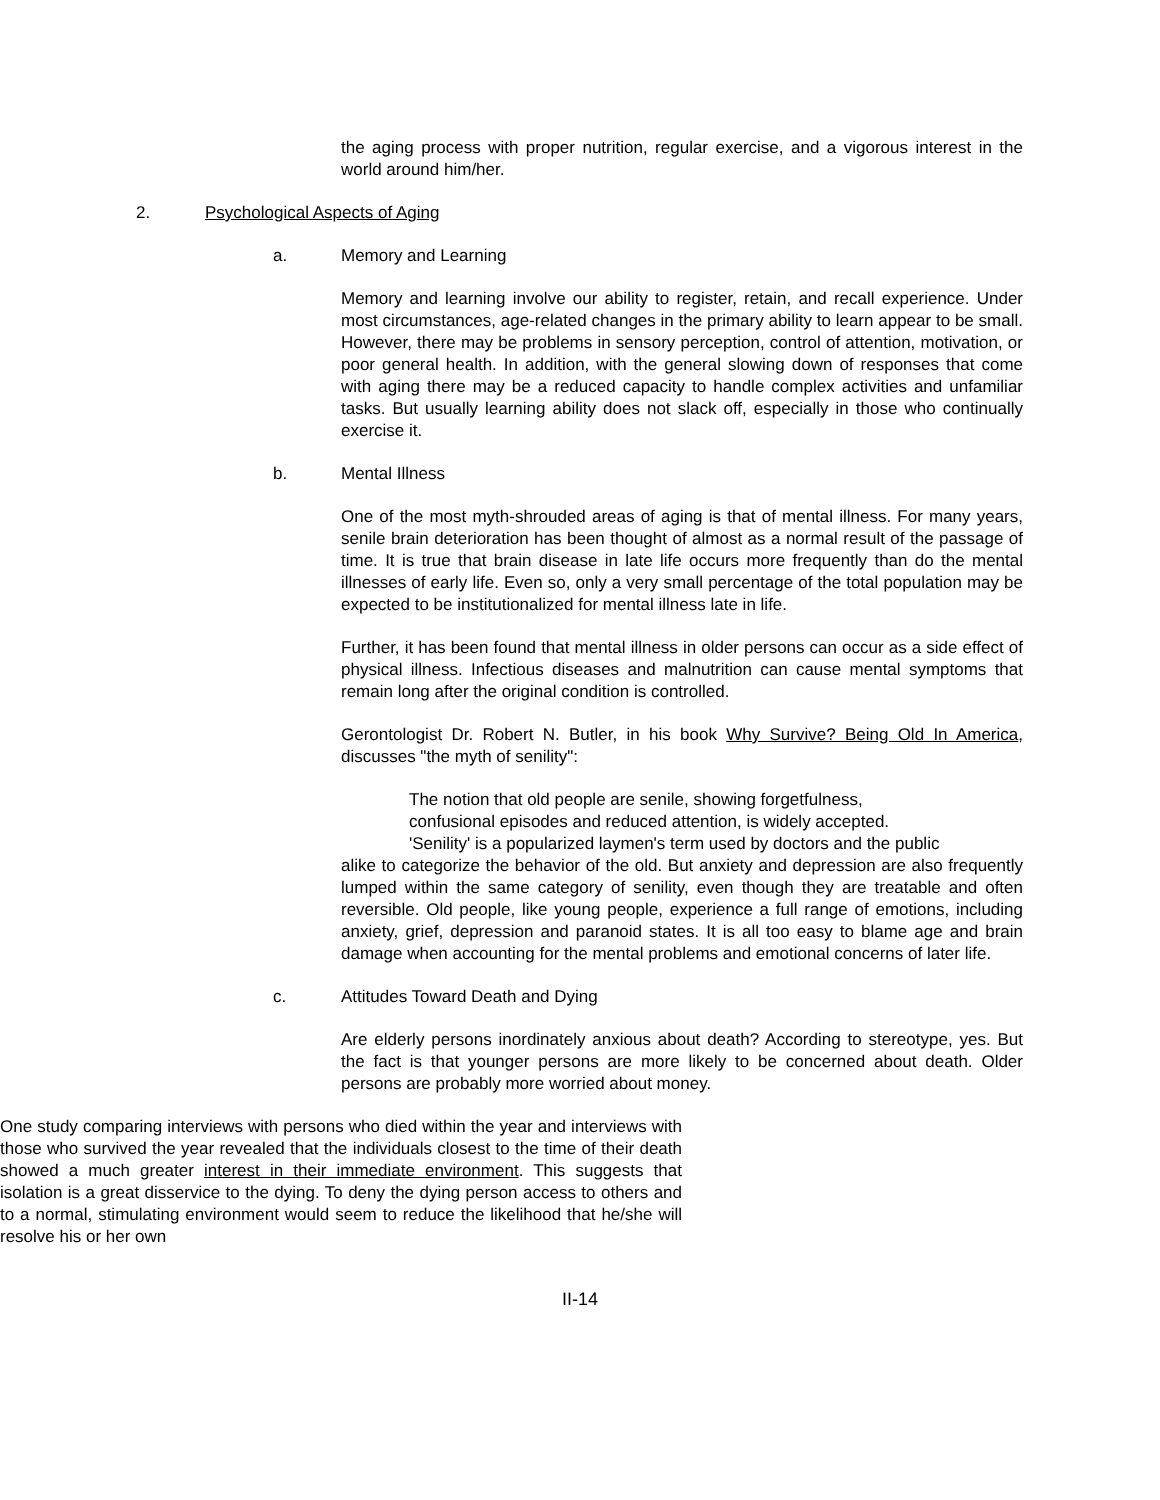the aging process with proper nutrition, regular exercise, and a vigorous interest in the world around him/her.
2. Psychological Aspects of Aging
a. Memory and Learning
Memory and learning involve our ability to register, retain, and recall experience. Under most circumstances, age-related changes in the primary ability to learn appear to be small. However, there may be problems in sensory perception, control of attention, motivation, or poor general health. In addition, with the general slowing down of responses that come with aging there may be a reduced capacity to handle complex activities and unfamiliar tasks. But usually learning ability does not slack off, especially in those who continually exercise it.
b. Mental Illness
One of the most myth-shrouded areas of aging is that of mental illness. For many years, senile brain deterioration has been thought of almost as a normal result of the passage of time. It is true that brain disease in late life occurs more frequently than do the mental illnesses of early life. Even so, only a very small percentage of the total population may be expected to be institutionalized for mental illness late in life.
Further, it has been found that mental illness in older persons can occur as a side effect of physical illness. Infectious diseases and malnutrition can cause mental symptoms that remain long after the original condition is controlled.
Gerontologist Dr. Robert N. Butler, in his book Why Survive? Being Old In America, discusses "the myth of senility":
The notion that old people are senile, showing forgetfulness,
confusional episodes and reduced attention, is widely accepted.
'Senility' is a popularized laymen's term used by doctors and the public
alike to categorize the behavior of the old. But anxiety and depression are also frequently lumped within the same category of senility, even though they are treatable and often reversible. Old people, like young people, experience a full range of emotions, including anxiety, grief, depression and paranoid states. It is all too easy to blame age and brain damage when accounting for the mental problems and emotional concerns of later life.
c. Attitudes Toward Death and Dying
Are elderly persons inordinately anxious about death? According to stereotype, yes. But the fact is that younger persons are more likely to be concerned about death. Older persons are probably more worried about money.
One study comparing interviews with persons who died within the year and interviews with those who survived the year revealed that the individuals closest to the time of their death showed a much greater interest in their immediate environment. This suggests that isolation is a great disservice to the dying. To deny the dying person access to others and to a normal, stimulating environment would seem to reduce the likelihood that he/she will resolve his or her own
II-14